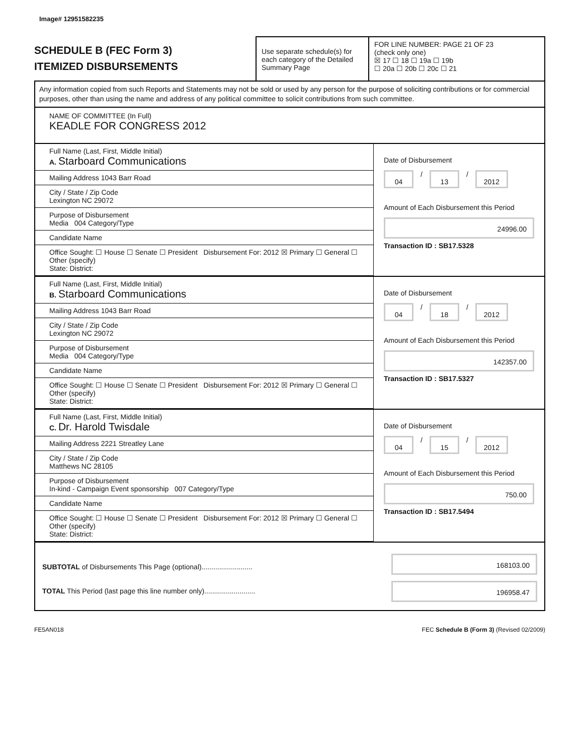Image# 12951582235
SCHEDULE B (FEC Form 3)
ITEMIZED DISBURSEMENTS
Use separate schedule(s) for each category of the Detailed Summary Page
FOR LINE NUMBER: PAGE 21 OF 23
(check only one)
☒ 17 ☐ 18 ☐ 19a ☐ 19b
☐ 20a ☐ 20b ☐ 20c ☐ 21
Any information copied from such Reports and Statements may not be sold or used by any person for the purpose of soliciting contributions or for commercial purposes, other than using the name and address of any political committee to solicit contributions from such committee.
NAME OF COMMITTEE (In Full)
KEADLE FOR CONGRESS 2012
Full Name (Last, First, Middle Initial)
A. Starboard Communications
Mailing Address 1043 Barr Road
City / State / Zip Code
Lexington NC 29072
Purpose of Disbursement
Media 004 Category/Type
Candidate Name
Office Sought: ☐ House ☐ Senate ☐ President Disbursement For: 2012 ☒ Primary ☐ General ☐ Other (specify)
State: District:
Date of Disbursement
04 / 13 / 2012
Amount of Each Disbursement this Period
24996.00
Transaction ID : SB17.5328
Full Name (Last, First, Middle Initial)
B. Starboard Communications
Mailing Address 1043 Barr Road
City / State / Zip Code
Lexington NC 29072
Purpose of Disbursement
Media 004 Category/Type
Candidate Name
Office Sought: ☐ House ☐ Senate ☐ President Disbursement For: 2012 ☒ Primary ☐ General ☐ Other (specify)
State: District:
Date of Disbursement
04 / 18 / 2012
Amount of Each Disbursement this Period
142357.00
Transaction ID : SB17.5327
Full Name (Last, First, Middle Initial)
C. Dr. Harold Twisdale
Mailing Address 2221 Streatley Lane
City / State / Zip Code
Matthews NC 28105
Purpose of Disbursement
In-kind - Campaign Event sponsorship 007 Category/Type
Candidate Name
Office Sought: ☐ House ☐ Senate ☐ President Disbursement For: 2012 ☒ Primary ☐ General ☐ Other (specify)
State: District:
Date of Disbursement
04 / 15 / 2012
Amount of Each Disbursement this Period
750.00
Transaction ID : SB17.5494
SUBTOTAL of Disbursements This Page (optional)..........................
TOTAL This Period (last page this line number only)..........................
168103.00
196958.47
FE5AN018 FEC Schedule B (Form 3) (Revised 02/2009)